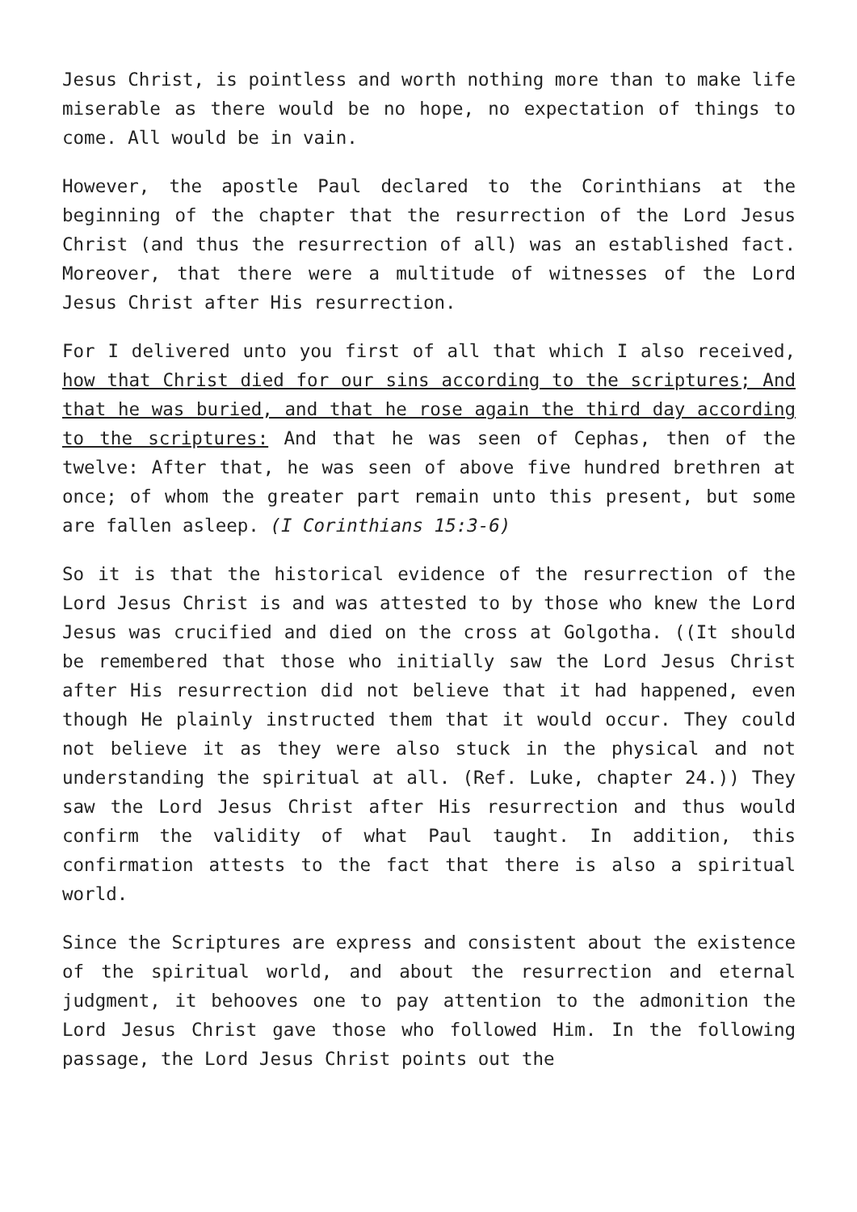Jesus Christ, is pointless and worth nothing more than to make life miserable as there would be no hope, no expectation of things to come. All would be in vain.
However, the apostle Paul declared to the Corinthians at the beginning of the chapter that the resurrection of the Lord Jesus Christ (and thus the resurrection of all) was an established fact. Moreover, that there were a multitude of witnesses of the Lord Jesus Christ after His resurrection.
For I delivered unto you first of all that which I also received, how that Christ died for our sins according to the scriptures; And that he was buried, and that he rose again the third day according to the scriptures: And that he was seen of Cephas, then of the twelve: After that, he was seen of above five hundred brethren at once; of whom the greater part remain unto this present, but some are fallen asleep. (I Corinthians 15:3-6)
So it is that the historical evidence of the resurrection of the Lord Jesus Christ is and was attested to by those who knew the Lord Jesus was crucified and died on the cross at Golgotha. ((It should be remembered that those who initially saw the Lord Jesus Christ after His resurrection did not believe that it had happened, even though He plainly instructed them that it would occur. They could not believe it as they were also stuck in the physical and not understanding the spiritual at all. (Ref. Luke, chapter 24.)) They saw the Lord Jesus Christ after His resurrection and thus would confirm the validity of what Paul taught. In addition, this confirmation attests to the fact that there is also a spiritual world.
Since the Scriptures are express and consistent about the existence of the spiritual world, and about the resurrection and eternal judgment, it behooves one to pay attention to the admonition the Lord Jesus Christ gave those who followed Him. In the following passage, the Lord Jesus Christ points out the